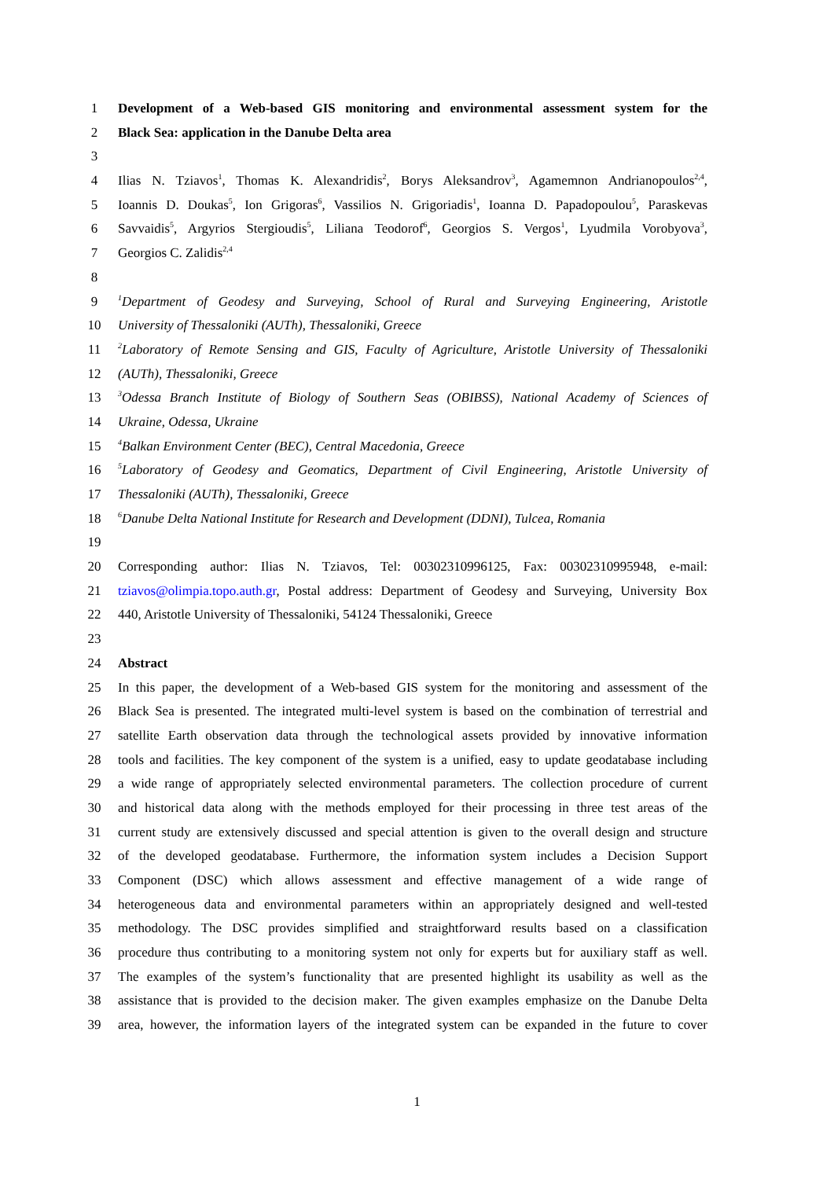1 Development of a Web-based GIS monitoring and environmental assessment system for the
2 Black Sea: application in the Danube Delta area
3
4 Ilias N. Tziavos<sup>1</sup>, Thomas K. Alexandridis<sup>2</sup>, Borys Aleksandrov<sup>3</sup>, Agamemnon Andrianopoulos<sup>2,4</sup>,
5 Ioannis D. Doukas<sup>5</sup>, Ion Grigoras<sup>6</sup>, Vassilios N. Grigoriadis<sup>1</sup>, Ioanna D. Papadopoulou<sup>5</sup>, Paraskevas
6 Savvaidis<sup>5</sup>, Argyrios Stergioudis<sup>5</sup>, Liliana Teodorof<sup>6</sup>, Georgios S. Vergos<sup>1</sup>, Lyudmila Vorobyova<sup>3</sup>,
7 Georgios C. Zalidis<sup>2,4</sup>
8
9<sup>1</sup>Department of Geodesy and Surveying, School of Rural and Surveying Engineering, Aristotle
10 University of Thessaloniki (AUTh), Thessaloniki, Greece
11<sup>2</sup>Laboratory of Remote Sensing and GIS, Faculty of Agriculture, Aristotle University of Thessaloniki
12 (AUTh), Thessaloniki, Greece
13<sup>3</sup>Odessa Branch Institute of Biology of Southern Seas (OBIBSS), National Academy of Sciences of
14 Ukraine, Odessa, Ukraine
15<sup>4</sup>Balkan Environment Center (BEC), Central Macedonia, Greece
16<sup>5</sup>Laboratory of Geodesy and Geomatics, Department of Civil Engineering, Aristotle University of
17 Thessaloniki (AUTh), Thessaloniki, Greece
18<sup>6</sup>Danube Delta National Institute for Research and Development (DDNI), Tulcea, Romania
19
20 Corresponding author: Ilias N. Tziavos, Tel: 00302310996125, Fax: 00302310995948, e-mail:
21 tziavos@olimpia.topo.auth.gr, Postal address: Department of Geodesy and Surveying, University Box
22 440, Aristotle University of Thessaloniki, 54124 Thessaloniki, Greece
23
24 Abstract
25 In this paper, the development of a Web-based GIS system for the monitoring and assessment of the
26 Black Sea is presented. The integrated multi-level system is based on the combination of terrestrial and
27 satellite Earth observation data through the technological assets provided by innovative information
28 tools and facilities. The key component of the system is a unified, easy to update geodatabase including
29 a wide range of appropriately selected environmental parameters. The collection procedure of current
30 and historical data along with the methods employed for their processing in three test areas of the
31 current study are extensively discussed and special attention is given to the overall design and structure
32 of the developed geodatabase. Furthermore, the information system includes a Decision Support
33 Component (DSC) which allows assessment and effective management of a wide range of
34 heterogeneous data and environmental parameters within an appropriately designed and well-tested
35 methodology. The DSC provides simplified and straightforward results based on a classification
36 procedure thus contributing to a monitoring system not only for experts but for auxiliary staff as well.
37 The examples of the system’s functionality that are presented highlight its usability as well as the
38 assistance that is provided to the decision maker. The given examples emphasize on the Danube Delta
39 area, however, the information layers of the integrated system can be expanded in the future to cover
1